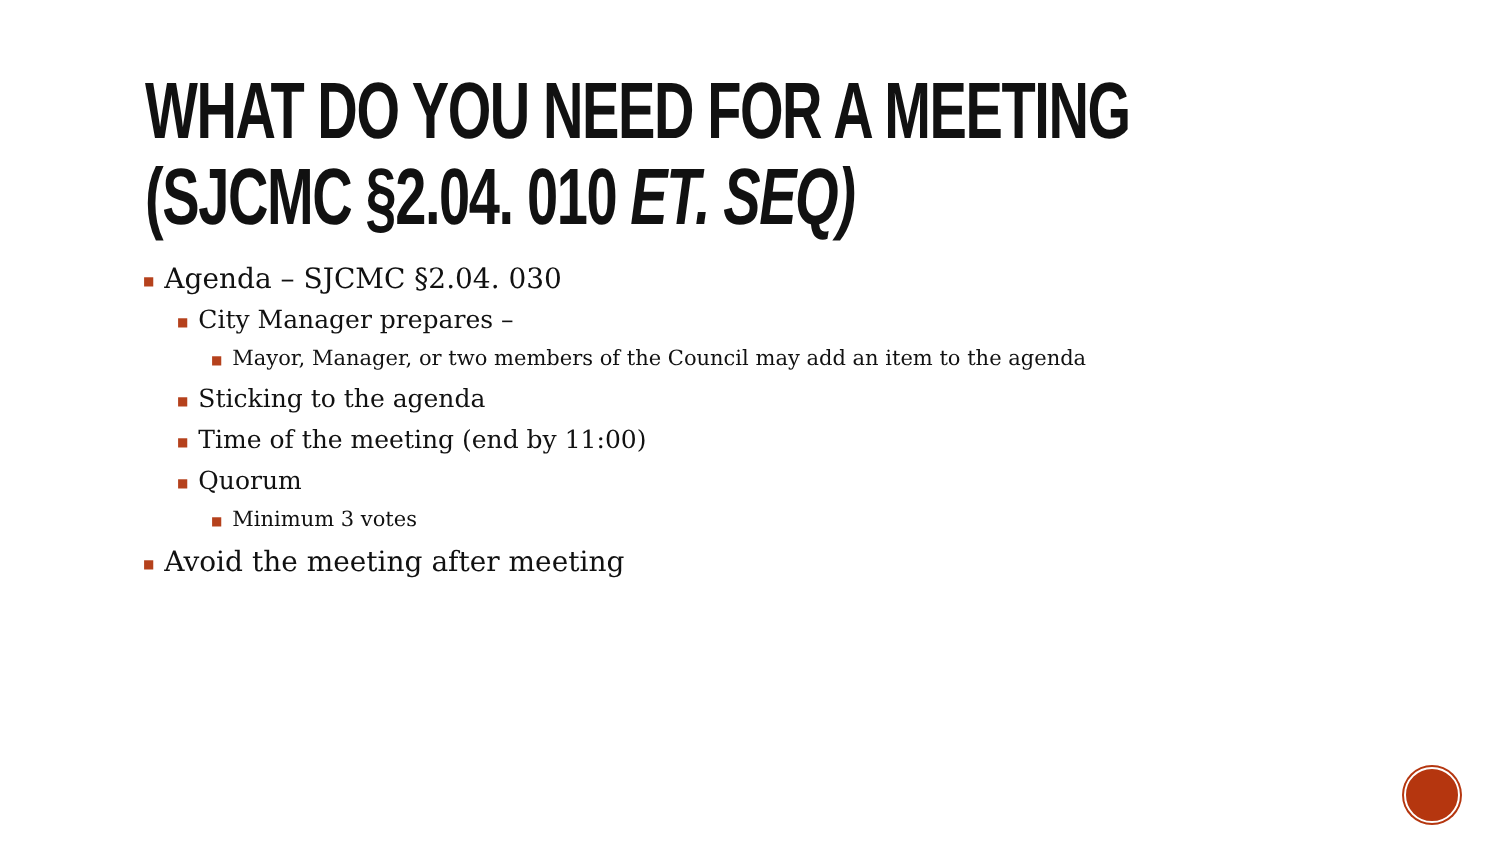WHAT DO YOU NEED FOR A MEETING
(SJCMC §2.04. 010 ET. SEQ)
■ Agenda – SJCMC §2.04. 030
■ City Manager prepares –
■ Mayor, Manager, or two members of the Council may add an item to the agenda
■ Sticking to the agenda
■ Time of the meeting (end by 11:00)
■ Quorum
■ Minimum 3 votes
■ Avoid the meeting after meeting